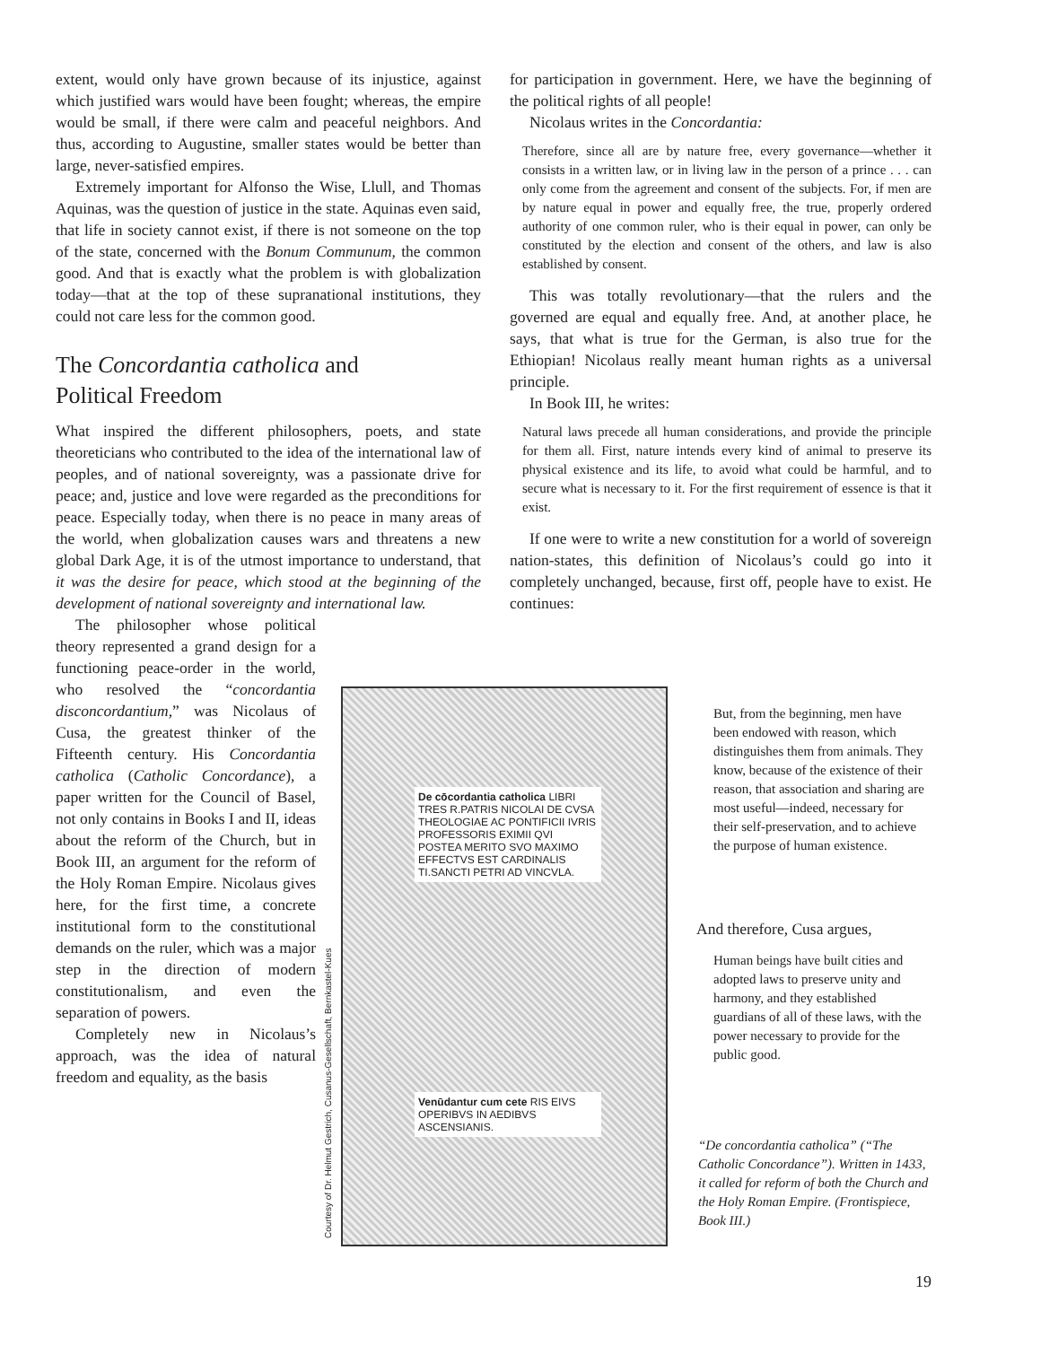extent, would only have grown because of its injustice, against which justified wars would have been fought; whereas, the empire would be small, if there were calm and peaceful neighbors. And thus, according to Augustine, smaller states would be better than large, never-satisfied empires.
Extremely important for Alfonso the Wise, Llull, and Thomas Aquinas, was the question of justice in the state. Aquinas even said, that life in society cannot exist, if there is not someone on the top of the state, concerned with the Bonum Communum, the common good. And that is exactly what the problem is with globalization today—that at the top of these supranational institutions, they could not care less for the common good.
The Concordantia catholica and
Political Freedom
What inspired the different philosophers, poets, and state theoreticians who contributed to the idea of the international law of peoples, and of national sovereignty, was a passionate drive for peace; and, justice and love were regarded as the preconditions for peace. Especially today, when there is no peace in many areas of the world, when globalization causes wars and threatens a new global Dark Age, it is of the utmost importance to understand, that it was the desire for peace, which stood at the beginning of the development of national sovereignty and international law.
The philosopher whose political theory represented a grand design for a functioning peace-order in the world, who resolved the “concordantia disconcordantium,” was Nicolaus of Cusa, the greatest thinker of the Fifteenth century. His Concordantia catholica (Catholic Concordance), a paper written for the Council of Basel, not only contains in Books I and II, ideas about the reform of the Church, but in Book III, an argument for the reform of the Holy Roman Empire. Nicolaus gives here, for the first time, a concrete institutional form to the constitutional demands on the ruler, which was a major step in the direction of modern constitutionalism, and even the separation of powers.
Completely new in Nicolaus’s approach, was the idea of natural freedom and equality, as the basis
for participation in government. Here, we have the beginning of the political rights of all people!
Nicolaus writes in the Concordantia:
Therefore, since all are by nature free, every governance—whether it consists in a written law, or in living law in the person of a prince . . . can only come from the agreement and consent of the subjects. For, if men are by nature equal in power and equally free, the true, properly ordered authority of one common ruler, who is their equal in power, can only be constituted by the election and consent of the others, and law is also established by consent.
This was totally revolutionary—that the rulers and the governed are equal and equally free. And, at another place, he says, that what is true for the German, is also true for the Ethiopian! Nicolaus really meant human rights as a universal principle.
In Book III, he writes:
Natural laws precede all human considerations, and provide the principle for them all. First, nature intends every kind of animal to preserve its physical existence and its life, to avoid what could be harmful, and to secure what is necessary to it. For the first requirement of essence is that it exist.
If one were to write a new constitution for a world of sovereign nation-states, this definition of Nicolaus’s could go into it completely unchanged, because, first off, people have to exist. He continues:
But, from the beginning, men have been endowed with reason, which distinguishes them from animals. They know, because of the existence of their reason, that association and sharing are most useful—indeed, necessary for their self-preservation, and to achieve the purpose of human existence.
And therefore, Cusa argues,
Human beings have built cities and adopted laws to preserve unity and harmony, and they established guardians of all of these laws, with the power necessary to provide for the public good.
De cōcordantia catholica LIBRI TRES R.PATRIS NICOLAI DE CVSA THEOLOGIAE AC PONTIFICII IVRIS PROFESSORIS EXIMII QVI POSTEA MERITO SVO MAXIMO EFFECTVS EST CARDINALIS TI.SANCTI PETRI AD VINCVLA.
Venūdantur cum cete RIS EIVS OPERIBVS IN AEDIBVS ASCENSIANIS.
Courtesy of Dr. Helmut Gestrich, Cusanus-Gesellschaft, Bernkastel-Kues
“De concordantia catholica” (“The Catholic Concordance”). Written in 1433, it called for reform of both the Church and the Holy Roman Empire. (Frontispiece, Book III.)
19